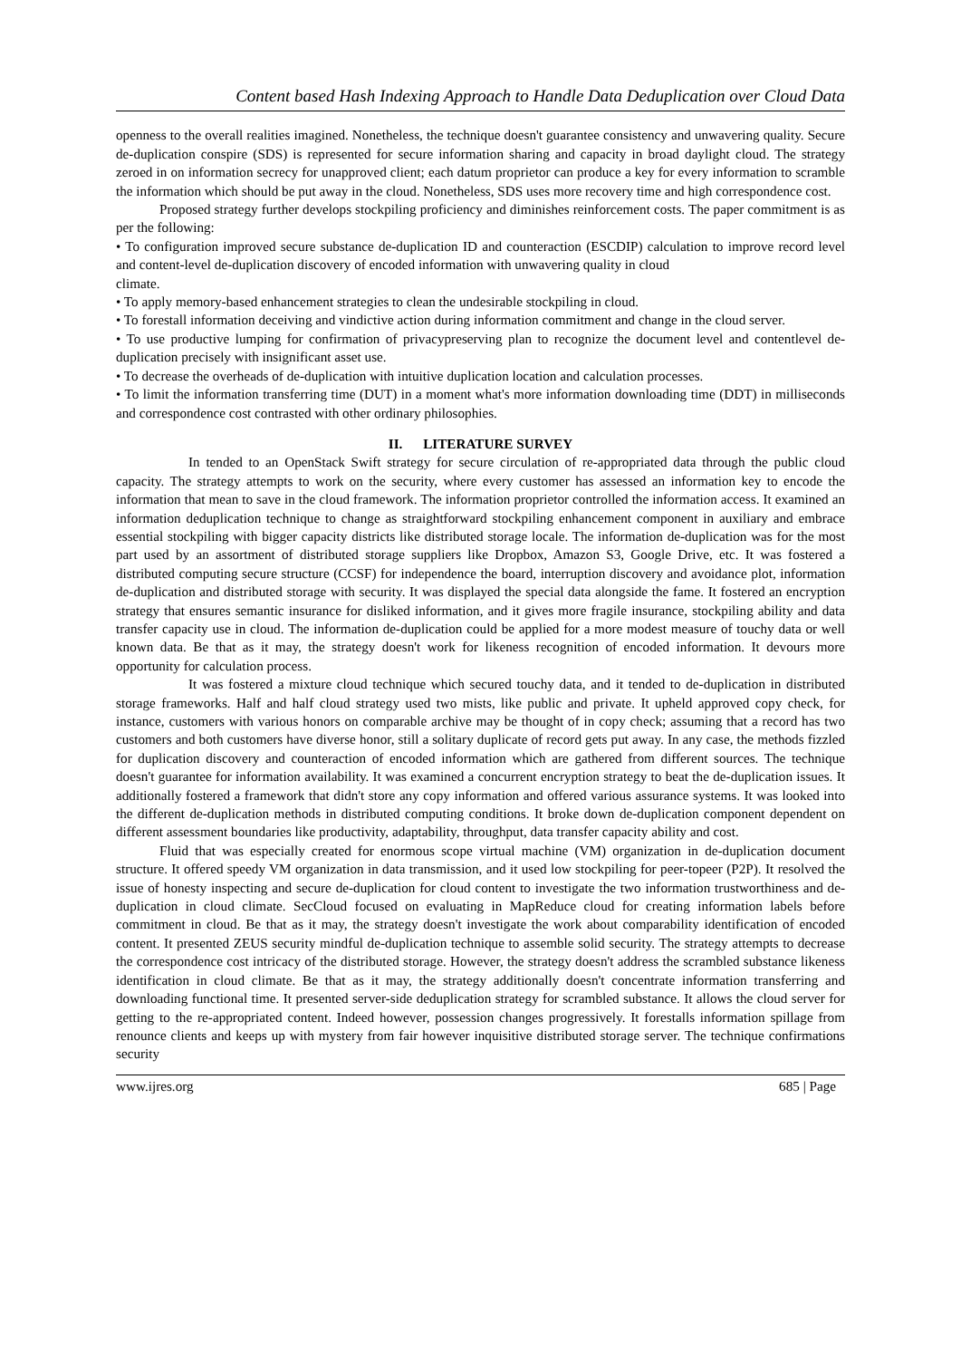Content based Hash Indexing Approach to Handle Data Deduplication over Cloud Data
openness to the overall realities imagined. Nonetheless, the technique doesn't guarantee consistency and unwavering quality. Secure de-duplication conspire (SDS) is represented for secure information sharing and capacity in broad daylight cloud. The strategy zeroed in on information secrecy for unapproved client; each datum proprietor can produce a key for every information to scramble the information which should be put away in the cloud. Nonetheless, SDS uses more recovery time and high correspondence cost.
Proposed strategy further develops stockpiling proficiency and diminishes reinforcement costs. The paper commitment is as per the following:
• To configuration improved secure substance de-duplication ID and counteraction (ESCDIP) calculation to improve record level and content-level de-duplication discovery of encoded information with unwavering quality in cloud
climate.
• To apply memory-based enhancement strategies to clean the undesirable stockpiling in cloud.
• To forestall information deceiving and vindictive action during information commitment and change in the cloud server.
• To use productive lumping for confirmation of privacypreserving plan to recognize the document level and contentlevel de-duplication precisely with insignificant asset use.
• To decrease the overheads of de-duplication with intuitive duplication location and calculation processes.
• To limit the information transferring time (DUT) in a moment what's more information downloading time (DDT) in milliseconds and correspondence cost contrasted with other ordinary philosophies.
II. LITERATURE SURVEY
In tended to an OpenStack Swift strategy for secure circulation of re-appropriated data through the public cloud capacity. The strategy attempts to work on the security, where every customer has assessed an information key to encode the information that mean to save in the cloud framework. The information proprietor controlled the information access. It examined an information deduplication technique to change as straightforward stockpiling enhancement component in auxiliary and embrace essential stockpiling with bigger capacity districts like distributed storage locale. The information de-duplication was for the most part used by an assortment of distributed storage suppliers like Dropbox, Amazon S3, Google Drive, etc. It was fostered a distributed computing secure structure (CCSF) for independence the board, interruption discovery and avoidance plot, information de-duplication and distributed storage with security. It was displayed the special data alongside the fame. It fostered an encryption strategy that ensures semantic insurance for disliked information, and it gives more fragile insurance, stockpiling ability and data transfer capacity use in cloud. The information de-duplication could be applied for a more modest measure of touchy data or well known data. Be that as it may, the strategy doesn't work for likeness recognition of encoded information. It devours more opportunity for calculation process.
It was fostered a mixture cloud technique which secured touchy data, and it tended to de-duplication in distributed storage frameworks. Half and half cloud strategy used two mists, like public and private. It upheld approved copy check, for instance, customers with various honors on comparable archive may be thought of in copy check; assuming that a record has two customers and both customers have diverse honor, still a solitary duplicate of record gets put away. In any case, the methods fizzled for duplication discovery and counteraction of encoded information which are gathered from different sources. The technique doesn't guarantee for information availability. It was examined a concurrent encryption strategy to beat the de-duplication issues. It additionally fostered a framework that didn't store any copy information and offered various assurance systems. It was looked into the different de-duplication methods in distributed computing conditions. It broke down de-duplication component dependent on different assessment boundaries like productivity, adaptability, throughput, data transfer capacity ability and cost.
Fluid that was especially created for enormous scope virtual machine (VM) organization in de-duplication document structure. It offered speedy VM organization in data transmission, and it used low stockpiling for peer-topeer (P2P). It resolved the issue of honesty inspecting and secure de-duplication for cloud content to investigate the two information trustworthiness and de-duplication in cloud climate. SecCloud focused on evaluating in MapReduce cloud for creating information labels before commitment in cloud. Be that as it may, the strategy doesn't investigate the work about comparability identification of encoded content. It presented ZEUS security mindful de-duplication technique to assemble solid security. The strategy attempts to decrease the correspondence cost intricacy of the distributed storage. However, the strategy doesn't address the scrambled substance likeness identification in cloud climate. Be that as it may, the strategy additionally doesn't concentrate information transferring and downloading functional time. It presented server-side deduplication strategy for scrambled substance. It allows the cloud server for getting to the re-appropriated content. Indeed however, possession changes progressively. It forestalls information spillage from renounce clients and keeps up with mystery from fair however inquisitive distributed storage server. The technique confirmations security
www.ijres.org 685 | Page